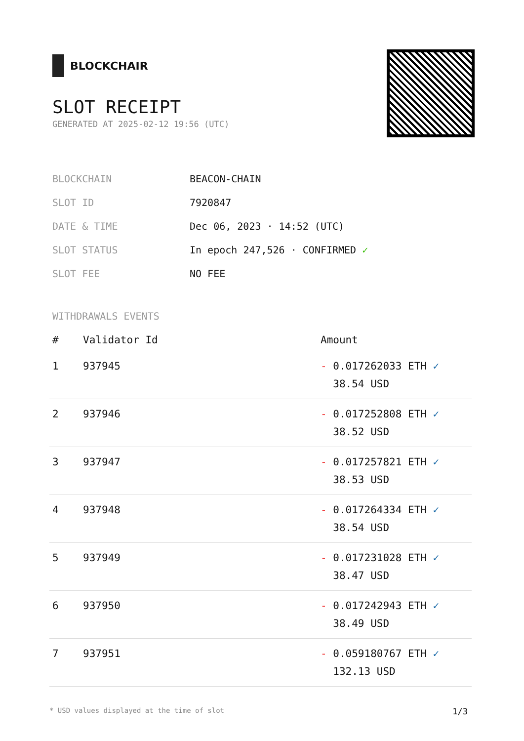BLOCKCHAIR
SLOT RECEIPT
GENERATED AT 2025-02-12 19:56 (UTC)
| BLOCKCHAIN | BEACON-CHAIN |
| SLOT ID | 7920847 |
| DATE & TIME | Dec 06, 2023 · 14:52 (UTC) |
| SLOT STATUS | In epoch 247,526 · CONFIRMED ✓ |
| SLOT FEE | NO FEE |
WITHDRAWALS EVENTS
| # | Validator Id | Amount |
| --- | --- | --- |
| 1 | 937945 | - 0.017262033 ETH ✓ 38.54 USD |
| 2 | 937946 | - 0.017252808 ETH ✓ 38.52 USD |
| 3 | 937947 | - 0.017257821 ETH ✓ 38.53 USD |
| 4 | 937948 | - 0.017264334 ETH ✓ 38.54 USD |
| 5 | 937949 | - 0.017231028 ETH ✓ 38.47 USD |
| 6 | 937950 | - 0.017242943 ETH ✓ 38.49 USD |
| 7 | 937951 | - 0.059180767 ETH ✓ 132.13 USD |
* USD values displayed at the time of slot 1/3